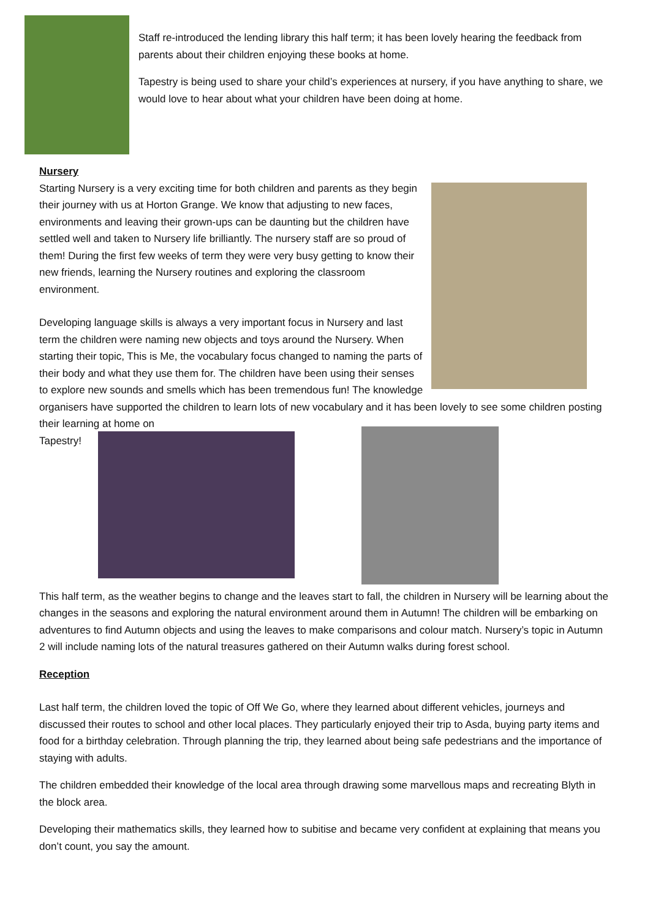Staff re-introduced the lending library this half term; it has been lovely hearing the feedback from parents about their children enjoying these books at home.
Tapestry is being used to share your child’s experiences at nursery, if you have anything to share, we would love to hear about what your children have been doing at home.
Nursery
Starting Nursery is a very exciting time for both children and parents as they begin their journey with us at Horton Grange. We know that adjusting to new faces, environments and leaving their grown-ups can be daunting but the children have settled well and taken to Nursery life brilliantly. The nursery staff are so proud of them! During the first few weeks of term they were very busy getting to know their new friends, learning the Nursery routines and exploring the classroom environment.
Developing language skills is always a very important focus in Nursery and last term the children were naming new objects and toys around the Nursery. When starting their topic, This is Me, the vocabulary focus changed to naming the parts of their body and what they use them for. The children have been using their senses to explore new sounds and smells which has been tremendous fun! The knowledge organisers have supported the children to learn lots of new vocabulary and it has been lovely to see some children posting their learning at home on
Tapestry!
This half term, as the weather begins to change and the leaves start to fall, the children in Nursery will be learning about the changes in the seasons and exploring the natural environment around them in Autumn! The children will be embarking on adventures to find Autumn objects and using the leaves to make comparisons and colour match. Nursery’s topic in Autumn 2 will include naming lots of the natural treasures gathered on their Autumn walks during forest school.
Reception
Last half term, the children loved the topic of Off We Go, where they learned about different vehicles, journeys and discussed their routes to school and other local places. They particularly enjoyed their trip to Asda, buying party items and food for a birthday celebration. Through planning the trip, they learned about being safe pedestrians and the importance of staying with adults.
The children embedded their knowledge of the local area through drawing some marvellous maps and recreating Blyth in the block area.
Developing their mathematics skills, they learned how to subitise and became very confident at explaining that means you don’t count, you say the amount.